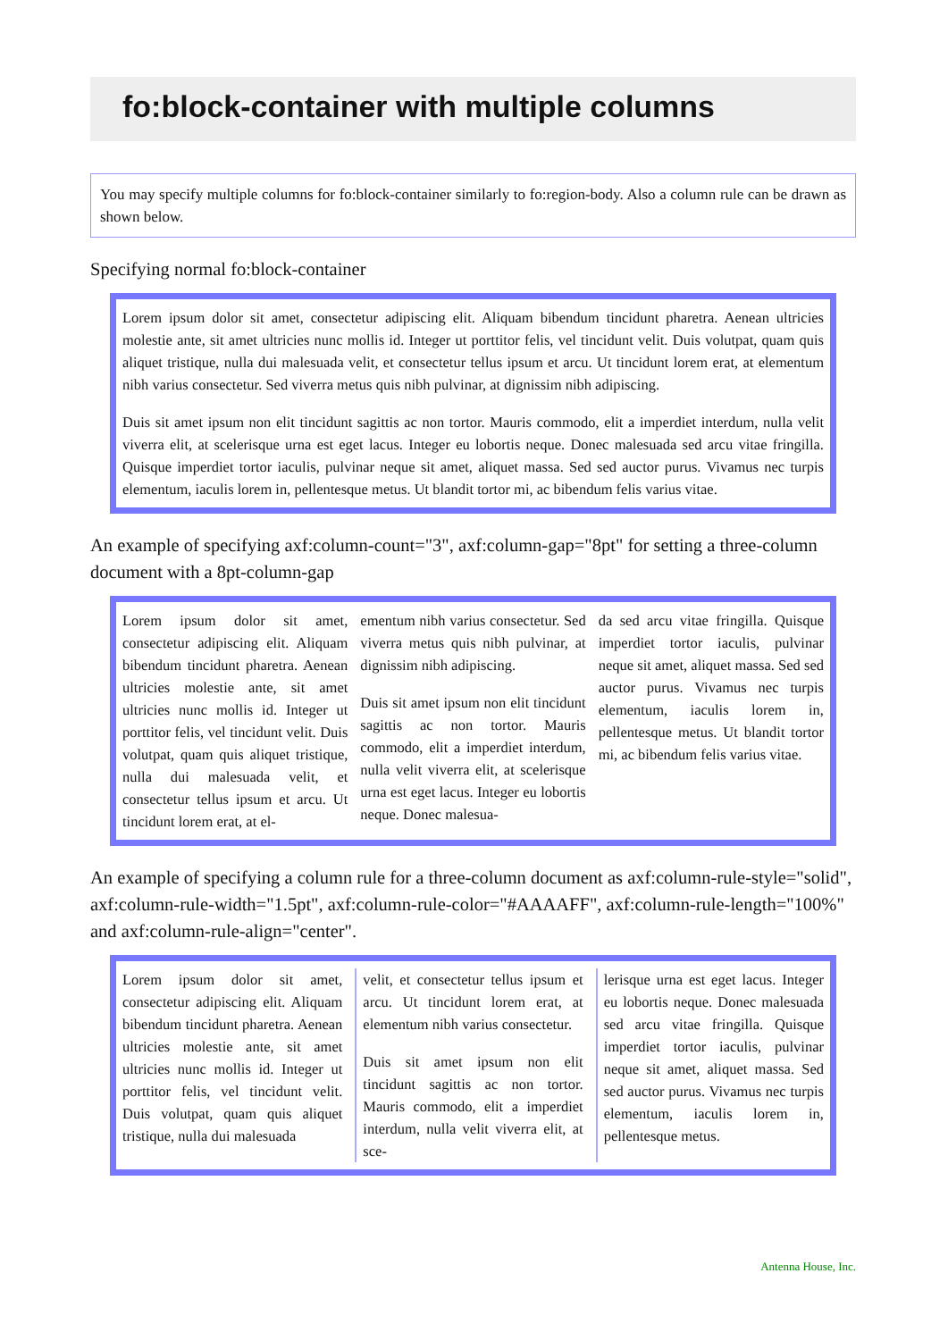fo:block-container with multiple columns
You may specify multiple columns for fo:block-container similarly to fo:region-body. Also a column rule can be drawn as shown below.
Specifying normal fo:block-container
Lorem ipsum dolor sit amet, consectetur adipiscing elit. Aliquam bibendum tincidunt pharetra. Aenean ultricies molestie ante, sit amet ultricies nunc mollis id. Integer ut porttitor felis, vel tincidunt velit. Duis volutpat, quam quis aliquet tristique, nulla dui malesuada velit, et consectetur tellus ipsum et arcu. Ut tincidunt lorem erat, at elementum nibh varius consectetur. Sed viverra metus quis nibh pulvinar, at dignissim nibh adipiscing.
Duis sit amet ipsum non elit tincidunt sagittis ac non tortor. Mauris commodo, elit a imperdiet interdum, nulla velit viverra elit, at scelerisque urna est eget lacus. Integer eu lobortis neque. Donec malesuada sed arcu vitae fringilla. Quisque imperdiet tortor iaculis, pulvinar neque sit amet, aliquet massa. Sed sed auctor purus. Vivamus nec turpis elementum, iaculis lorem in, pellentesque metus. Ut blandit tortor mi, ac bibendum felis varius vitae.
An example of specifying axf:column-count="3", axf:column-gap="8pt" for setting a three-column document with a 8pt-column-gap
Lorem ipsum dolor sit amet, consectetur adipiscing elit. Aliquam bibendum tincidunt pharetra. Aenean ultricies molestie ante, sit amet ultricies nunc mollis id. Integer ut porttitor felis, vel tincidunt velit. Duis volutpat, quam quis aliquet tristique, nulla dui malesuada velit, et consectetur tellus ipsum et arcu. Ut tincidunt lorem erat, at el-
ementum nibh varius consectetur. Sed viverra metus quis nibh pulvinar, at dignissim nibh adipiscing.
Duis sit amet ipsum non elit tincidunt sagittis ac non tortor. Mauris commodo, elit a imperdiet interdum, nulla velit viverra elit, at scelerisque urna est eget lacus. Integer eu lobortis neque. Donec malesua-
da sed arcu vitae fringilla. Quisque imperdiet tortor iaculis, pulvinar neque sit amet, aliquet massa. Sed sed auctor purus. Vivamus nec turpis elementum, iaculis lorem in, pellentesque metus. Ut blandit tortor mi, ac bibendum felis varius vitae.
An example of specifying a column rule for a three-column document as axf:column-rule-style="solid", axf:column-rule-width="1.5pt", axf:column-rule-color="#AAAAFF", axf:column-rule-length="100%" and axf:column-rule-align="center".
Lorem ipsum dolor sit amet, consectetur adipiscing elit. Aliquam bibendum tincidunt pharetra. Aenean ultricies molestie ante, sit amet ultricies nunc mollis id. Integer ut porttitor felis, vel tincidunt velit. Duis volutpat, quam quis aliquet tristique, nulla dui malesuada
velit, et consectetur tellus ipsum et arcu. Ut tincidunt lorem erat, at elementum nibh varius consectetur.
Duis sit amet ipsum non elit tincidunt sagittis ac non tortor. Mauris commodo, elit a imperdiet interdum, nulla velit viverra elit, at sce-
lerisque urna est eget lacus. Integer eu lobortis neque. Donec malesuada sed arcu vitae fringilla. Quisque imperdiet tortor iaculis, pulvinar neque sit amet, aliquet massa. Sed sed auctor purus. Vivamus nec turpis elementum, iaculis lorem in, pellentesque metus.
Antenna House, Inc.